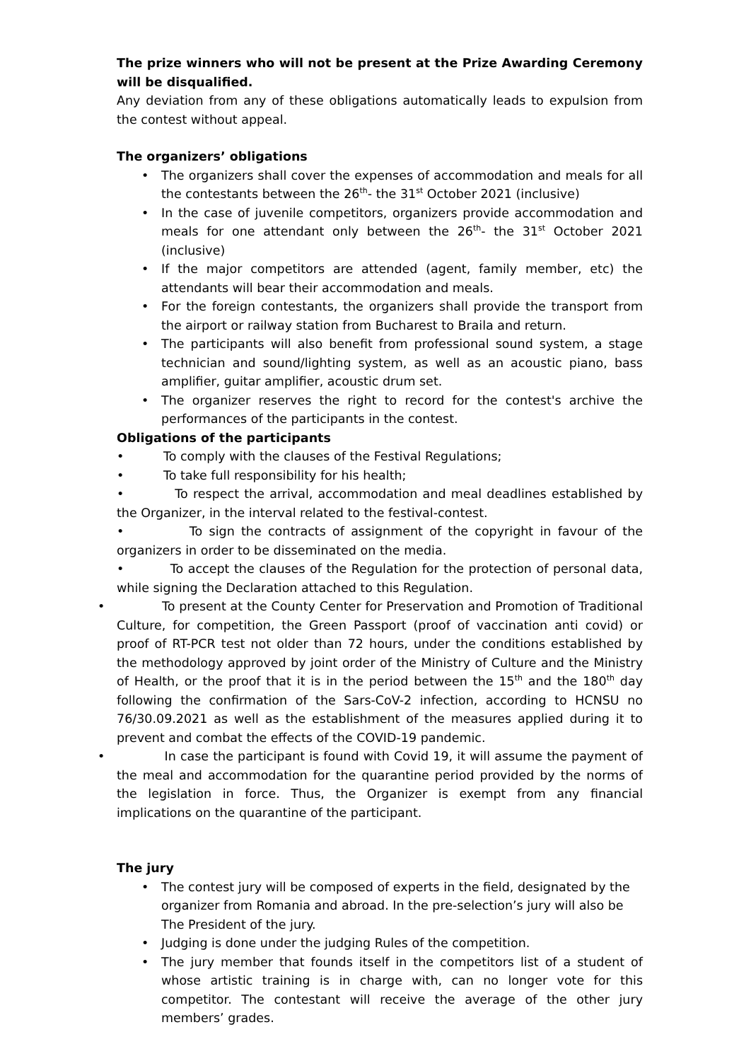The prize winners who will not be present at the Prize Awarding Ceremony will be disqualified.
Any deviation from any of these obligations automatically leads to expulsion from the contest without appeal.
The organizers’ obligations
• The organizers shall cover the expenses of accommodation and meals for all the contestants between the 26<sup>th</sup>- the 31<sup>st</sup> October 2021 (inclusive)
• In the case of juvenile competitors, organizers provide accommodation and meals for one attendant only between the 26<sup>th</sup>- the 31<sup>st</sup> October 2021 (inclusive)
• If the major competitors are attended (agent, family member, etc) the attendants will bear their accommodation and meals.
• For the foreign contestants, the organizers shall provide the transport from the airport or railway station from Bucharest to Braila and return.
• The participants will also benefit from professional sound system, a stage technician and sound/lighting system, as well as an acoustic piano, bass amplifier, guitar amplifier, acoustic drum set.
• The organizer reserves the right to record for the contest's archive the performances of the participants in the contest.
Obligations of the participants
• To comply with the clauses of the Festival Regulations;
• To take full responsibility for his health;
• To respect the arrival, accommodation and meal deadlines established by the Organizer, in the interval related to the festival-contest.
• To sign the contracts of assignment of the copyright in favour of the organizers in order to be disseminated on the media.
• To accept the clauses of the Regulation for the protection of personal data, while signing the Declaration attached to this Regulation.
• To present at the County Center for Preservation and Promotion of Traditional Culture, for competition, the Green Passport (proof of vaccination anti covid) or proof of RT-PCR test not older than 72 hours, under the conditions established by the methodology approved by joint order of the Ministry of Culture and the Ministry of Health, or the proof that it is in the period between the 15<sup>th</sup> and the 180<sup>th</sup> day following the confirmation of the Sars-CoV-2 infection, according to HCNSU no 76/30.09.2021 as well as the establishment of the measures applied during it to prevent and combat the effects of the COVID-19 pandemic.
• In case the participant is found with Covid 19, it will assume the payment of the meal and accommodation for the quarantine period provided by the norms of the legislation in force. Thus, the Organizer is exempt from any financial implications on the quarantine of the participant.
The jury
• The contest jury will be composed of experts in the field, designated by the organizer from Romania and abroad. In the pre-selection’s jury will also be The President of the jury.
• Judging is done under the judging Rules of the competition.
• The jury member that founds itself in the competitors list of a student of whose artistic training is in charge with, can no longer vote for this competitor. The contestant will receive the average of the other jury members’ grades.